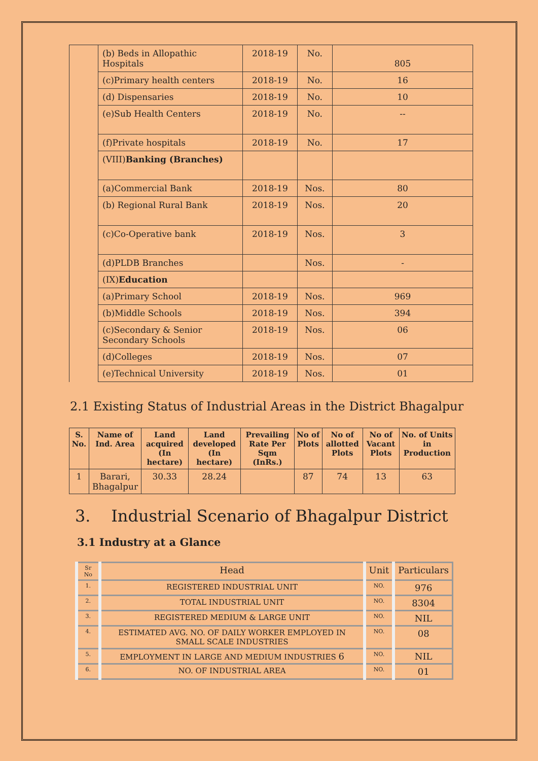| | (b) Beds in Allopathic Hospitals | 2018-19 | No. | 805 |
| | (c)Primary health centers | 2018-19 | No. | 16 |
| | (d) Dispensaries | 2018-19 | No. | 10 |
| | (e)Sub Health Centers | 2018-19 | No. | -- |
| | (f)Private hospitals | 2018-19 | No. | 17 |
| | (VIII) Banking (Branches) | | | |
| | (a)Commercial Bank | 2018-19 | Nos. | 80 |
| | (b) Regional Rural Bank | 2018-19 | Nos. | 20 |
| | (c)Co-Operative bank | 2018-19 | Nos. | 3 |
| | (d)PLDB Branches | | Nos. | - |
| | (IX) Education | | | |
| | (a)Primary School | 2018-19 | Nos. | 969 |
| | (b)Middle Schools | 2018-19 | Nos. | 394 |
| | (c)Secondary & Senior Secondary Schools | 2018-19 | Nos. | 06 |
| | (d)Colleges | 2018-19 | Nos. | 07 |
| | (e)Technical University | 2018-19 | Nos. | 01 |
2.1 Existing Status of Industrial Areas in the District Bhagalpur
| S. No. | Name of Ind. Area | Land acquired (In hectare) | Land developed (In hectare) | Prevailing Rate Per Sqm (InRs.) | No of Plots | No of allotted Plots | No of Vacant Plots | No. of Units in Production |
| --- | --- | --- | --- | --- | --- | --- | --- | --- |
| 1 | Barari, Bhagalpur | 30.33 | 28.24 | | 87 | 74 | 13 | 63 |
3. Industrial Scenario of Bhagalpur District
3.1 Industry at a Glance
| Sr No | Head | Unit | Particulars |
| 1. | REGISTERED INDUSTRIAL UNIT | NO. | 976 |
| 2. | TOTAL INDUSTRIAL UNIT | NO. | 8304 |
| 3. | REGISTERED MEDIUM & LARGE UNIT | NO. | NIL |
| 4. | ESTIMATED AVG. NO. OF DAILY WORKER EMPLOYED IN SMALL SCALE INDUSTRIES | NO. | 08 |
| 5. | EMPLOYMENT IN LARGE AND MEDIUM INDUSTRIES 6 | NO. | NIL |
| 6. | NO. OF INDUSTRIAL AREA | NO. | 01 |